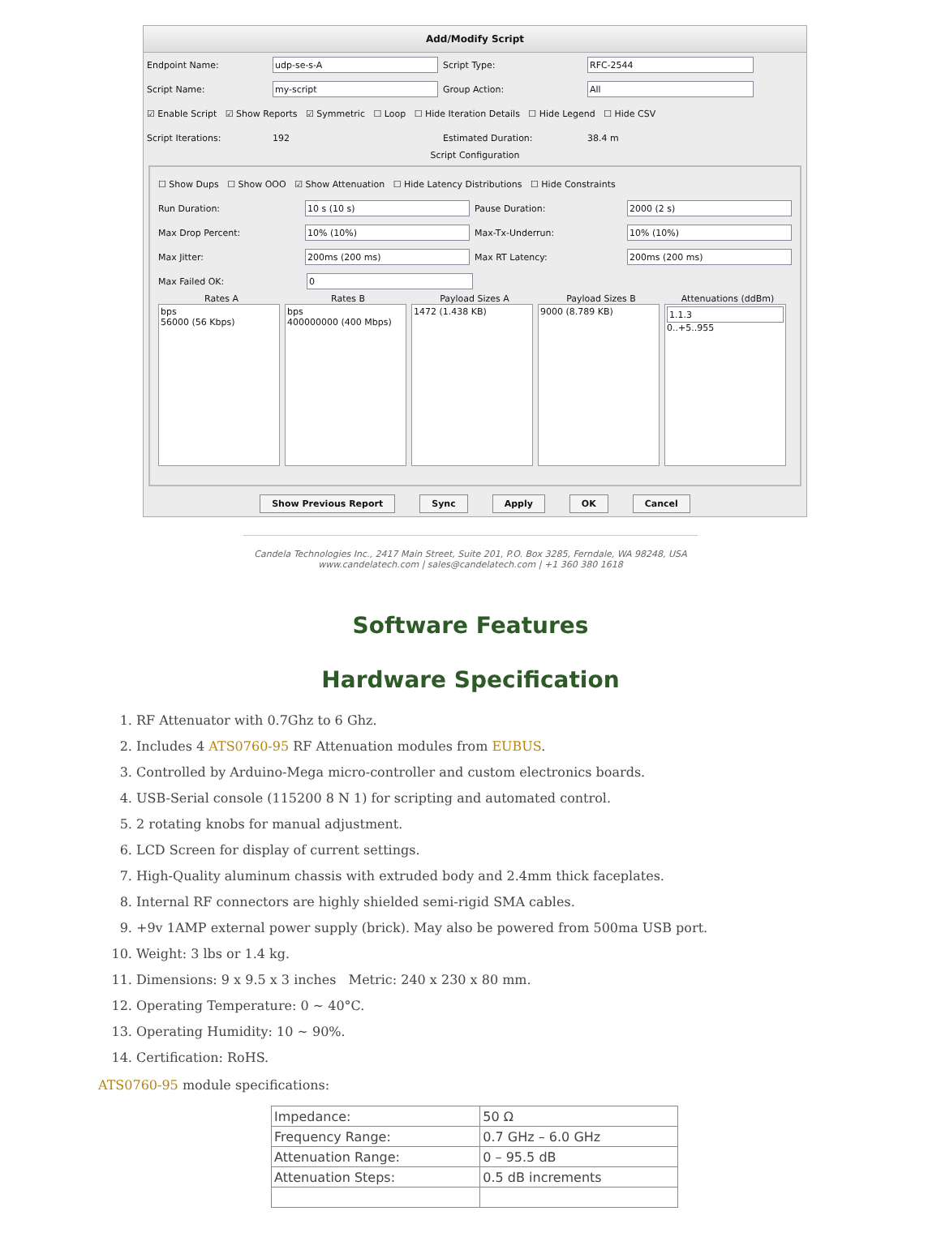Add/Modify Script
Endpoint Name: udp-se-s-A Script Type: RFC-2544
Script Name: my-script Group Action: All
☑ Enable Script ☑ Show Reports ☑ Symmetric ☐ Loop ☐ Hide Iteration Details ☐ Hide Legend ☐ Hide CSV
Script Iterations: 192 Estimated Duration: 38.4 m
Script Configuration
☐ Show Dups ☐ Show OOO ☑ Show Attenuation ☐ Hide Latency Distributions ☐ Hide Constraints
Run Duration: 10 s (10 s) Pause Duration: 2000 (2 s)
Max Drop Percent: 10% (10%) Max-Tx-Underrun: 10% (10%)
Max Jitter: 200ms (200 ms) Max RT Latency: 200ms (200 ms)
Max Failed OK: 0
Rates A
bps
56000 (56 Kbps)
Rates B
bps
400000000 (400 Mbps)
Payload Sizes A
1472 (1.438 KB)
Payload Sizes B
9000 (8.789 KB)
Attenuations (ddBm)
1.1.3
0..+5..955
Show Previous Report Sync Apply OK Cancel
Candela Technologies Inc., 2417 Main Street, Suite 201, P.O. Box 3285, Ferndale, WA 98248, USA
www.candelatech.com | sales@candelatech.com | +1 360 380 1618
Software Features
Hardware Specification
1. RF Attenuator with 0.7Ghz to 6 Ghz.
2. Includes 4 ATS0760-95 RF Attenuation modules from EUBUS.
3. Controlled by Arduino-Mega micro-controller and custom electronics boards.
4. USB-Serial console (115200 8 N 1) for scripting and automated control.
5. 2 rotating knobs for manual adjustment.
6. LCD Screen for display of current settings.
7. High-Quality aluminum chassis with extruded body and 2.4mm thick faceplates.
8. Internal RF connectors are highly shielded semi-rigid SMA cables.
9. +9v 1AMP external power supply (brick). May also be powered from 500ma USB port.
10. Weight: 3 lbs or 1.4 kg.
11. Dimensions: 9 x 9.5 x 3 inches Metric: 240 x 230 x 80 mm.
12. Operating Temperature: 0 ~ 40°C.
13. Operating Humidity: 10 ~ 90%.
14. Certification: RoHS.
ATS0760-95 module specifications:
| Impedance: | 50 Ω |
| Frequency Range: | 0.7 GHz – 6.0 GHz |
| Attenuation Range: | 0 – 95.5 dB |
| Attenuation Steps: | 0.5 dB increments |